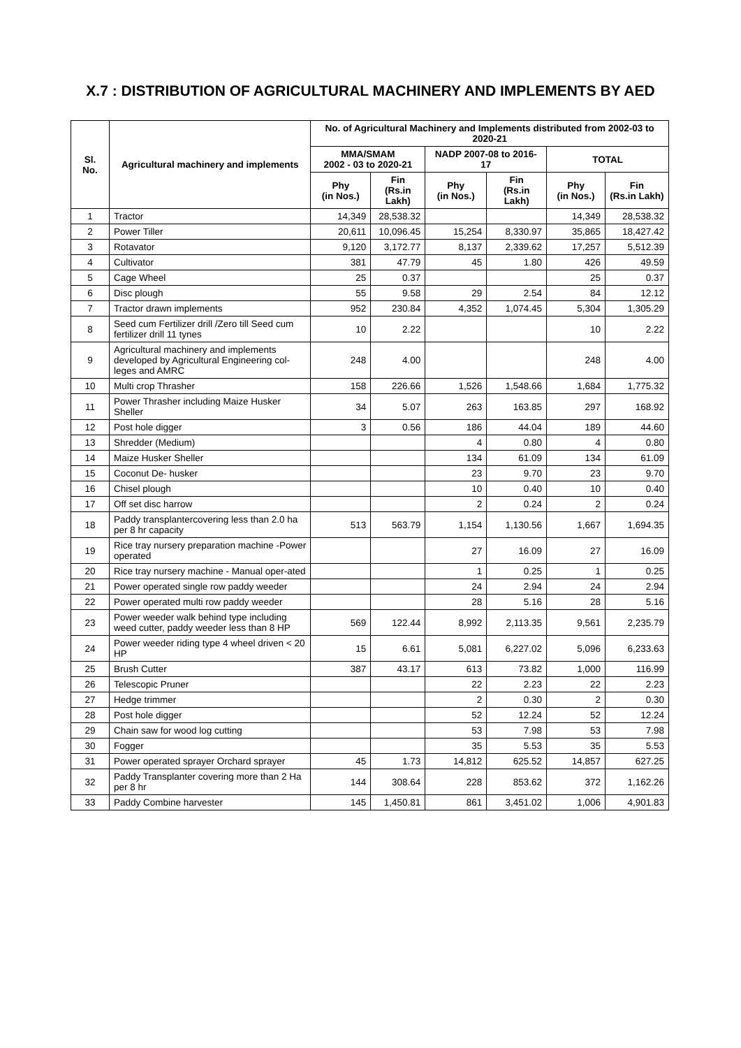X.7 : DISTRIBUTION OF AGRICULTURAL MACHINERY AND IMPLEMENTS BY AED
| Sl. No. | Agricultural machinery and implements | No. of Agricultural Machinery and Implements distributed from 2002-03 to 2020-21 | | | | | |
| --- | --- | --- | --- | --- | --- | --- | --- |
| | | MMA/SMAM 2002 - 03 to 2020-21 | | NADP 2007-08 to 2016-17 | | TOTAL | |
| | | Phy (in Nos.) | Fin (Rs.in Lakh) | Phy (in Nos.) | Fin (Rs.in Lakh) | Phy (in Nos.) | Fin (Rs.in Lakh) |
| 1 | Tractor | 14,349 | 28,538.32 | | | 14,349 | 28,538.32 |
| 2 | Power Tiller | 20,611 | 10,096.45 | 15,254 | 8,330.97 | 35,865 | 18,427.42 |
| 3 | Rotavator | 9,120 | 3,172.77 | 8,137 | 2,339.62 | 17,257 | 5,512.39 |
| 4 | Cultivator | 381 | 47.79 | 45 | 1.80 | 426 | 49.59 |
| 5 | Cage Wheel | 25 | 0.37 | | | 25 | 0.37 |
| 6 | Disc plough | 55 | 9.58 | 29 | 2.54 | 84 | 12.12 |
| 7 | Tractor drawn implements | 952 | 230.84 | 4,352 | 1,074.45 | 5,304 | 1,305.29 |
| 8 | Seed cum Fertilizer drill /Zero till Seed cum fertilizer drill 11 tynes | 10 | 2.22 | | | 10 | 2.22 |
| 9 | Agricultural machinery and implements developed by Agricultural Engineering col-leges and AMRC | 248 | 4.00 | | | 248 | 4.00 |
| 10 | Multi crop Thrasher | 158 | 226.66 | 1,526 | 1,548.66 | 1,684 | 1,775.32 |
| 11 | Power Thrasher including Maize Husker Sheller | 34 | 5.07 | 263 | 163.85 | 297 | 168.92 |
| 12 | Post hole digger | 3 | 0.56 | 186 | 44.04 | 189 | 44.60 |
| 13 | Shredder (Medium) | | | 4 | 0.80 | 4 | 0.80 |
| 14 | Maize Husker Sheller | | | 134 | 61.09 | 134 | 61.09 |
| 15 | Coconut De- husker | | | 23 | 9.70 | 23 | 9.70 |
| 16 | Chisel plough | | | 10 | 0.40 | 10 | 0.40 |
| 17 | Off set disc harrow | | | 2 | 0.24 | 2 | 0.24 |
| 18 | Paddy transplantercovering less than 2.0 ha per 8 hr capacity | 513 | 563.79 | 1,154 | 1,130.56 | 1,667 | 1,694.35 |
| 19 | Rice tray nursery preparation machine -Power operated | | | 27 | 16.09 | 27 | 16.09 |
| 20 | Rice tray nursery machine - Manual oper-ated | | | 1 | 0.25 | 1 | 0.25 |
| 21 | Power operated single row paddy weeder | | | 24 | 2.94 | 24 | 2.94 |
| 22 | Power operated multi row paddy weeder | | | 28 | 5.16 | 28 | 5.16 |
| 23 | Power weeder walk behind type including weed cutter, paddy weeder less than 8 HP | 569 | 122.44 | 8,992 | 2,113.35 | 9,561 | 2,235.79 |
| 24 | Power weeder riding type 4 wheel driven < 20 HP | 15 | 6.61 | 5,081 | 6,227.02 | 5,096 | 6,233.63 |
| 25 | Brush Cutter | 387 | 43.17 | 613 | 73.82 | 1,000 | 116.99 |
| 26 | Telescopic Pruner | | | 22 | 2.23 | 22 | 2.23 |
| 27 | Hedge trimmer | | | 2 | 0.30 | 2 | 0.30 |
| 28 | Post hole digger | | | 52 | 12.24 | 52 | 12.24 |
| 29 | Chain saw for wood log cutting | | | 53 | 7.98 | 53 | 7.98 |
| 30 | Fogger | | | 35 | 5.53 | 35 | 5.53 |
| 31 | Power operated sprayer Orchard sprayer | 45 | 1.73 | 14,812 | 625.52 | 14,857 | 627.25 |
| 32 | Paddy Transplanter covering more than 2 Ha per 8 hr | 144 | 308.64 | 228 | 853.62 | 372 | 1,162.26 |
| 33 | Paddy Combine harvester | 145 | 1,450.81 | 861 | 3,451.02 | 1,006 | 4,901.83 |